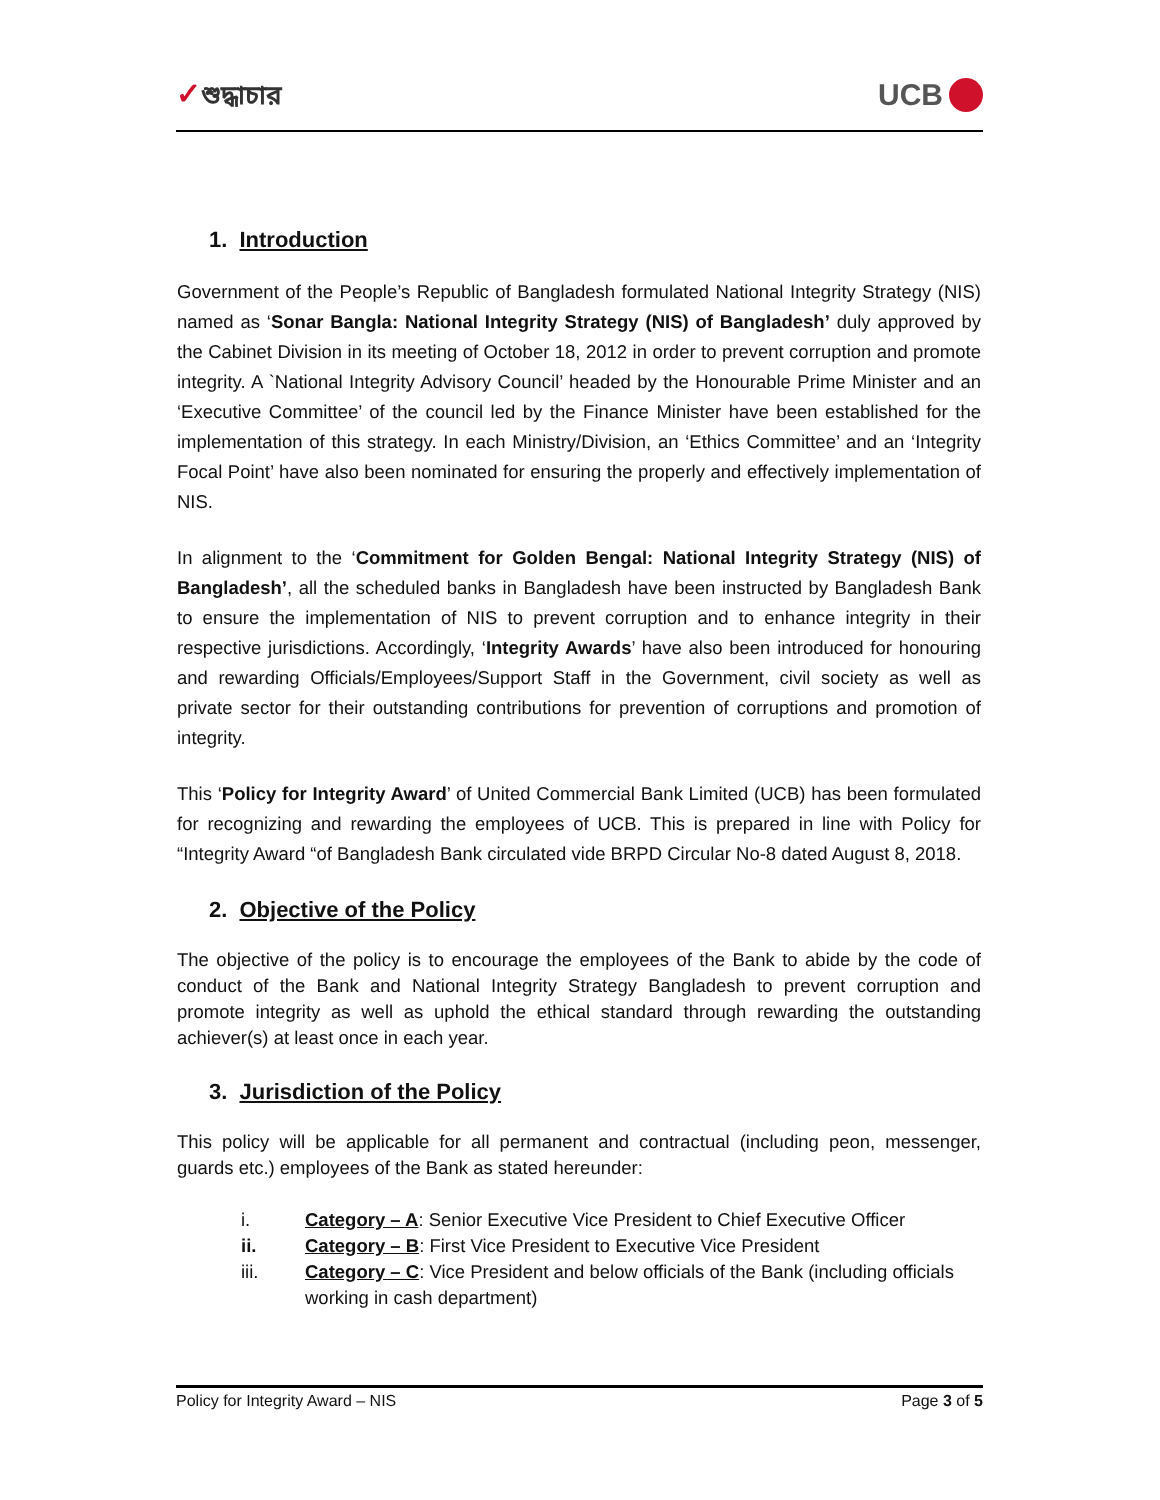✓শুদ্ধাচার
UCB
1. Introduction
Government of the People’s Republic of Bangladesh formulated National Integrity Strategy (NIS) named as ‘Sonar Bangla: National Integrity Strategy (NIS) of Bangladesh’ duly approved by the Cabinet Division in its meeting of October 18, 2012 in order to prevent corruption and promote integrity. A `National Integrity Advisory Council’ headed by the Honourable Prime Minister and an ‘Executive Committee’ of the council led by the Finance Minister have been established for the implementation of this strategy. In each Ministry/Division, an ‘Ethics Committee’ and an ‘Integrity Focal Point’ have also been nominated for ensuring the properly and effectively implementation of NIS.
In alignment to the ‘Commitment for Golden Bengal: National Integrity Strategy (NIS) of Bangladesh’, all the scheduled banks in Bangladesh have been instructed by Bangladesh Bank to ensure the implementation of NIS to prevent corruption and to enhance integrity in their respective jurisdictions. Accordingly, ‘Integrity Awards’ have also been introduced for honouring and rewarding Officials/Employees/Support Staff in the Government, civil society as well as private sector for their outstanding contributions for prevention of corruptions and promotion of integrity.
This ‘Policy for Integrity Award’ of United Commercial Bank Limited (UCB) has been formulated for recognizing and rewarding the employees of UCB. This is prepared in line with Policy for “Integrity Award “of Bangladesh Bank circulated vide BRPD Circular No-8 dated August 8, 2018.
2. Objective of the Policy
The objective of the policy is to encourage the employees of the Bank to abide by the code of conduct of the Bank and National Integrity Strategy Bangladesh to prevent corruption and promote integrity as well as uphold the ethical standard through rewarding the outstanding achiever(s) at least once in each year.
3. Jurisdiction of the Policy
This policy will be applicable for all permanent and contractual (including peon, messenger, guards etc.) employees of the Bank as stated hereunder:
i. Category – A: Senior Executive Vice President to Chief Executive Officer
ii. Category – B: First Vice President to Executive Vice President
iii. Category – C: Vice President and below officials of the Bank (including officials working in cash department)
Policy for Integrity Award – NIS Page 3 of 5